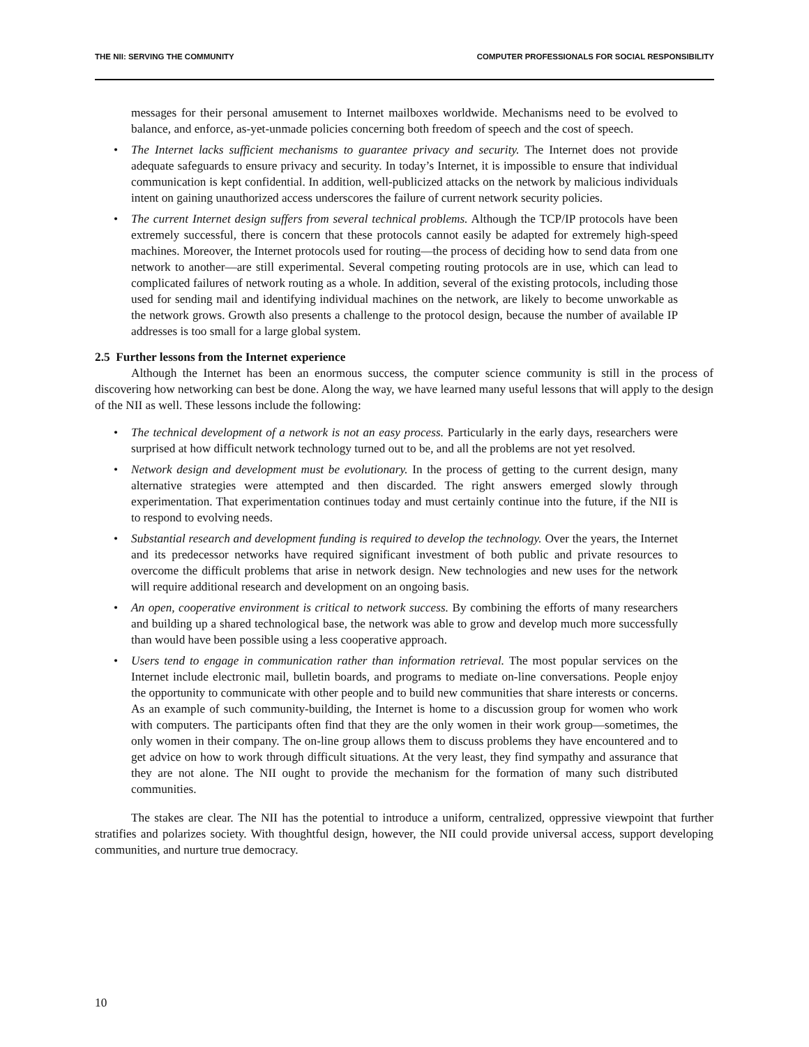THE NII: SERVING THE COMMUNITY COMPUTER PROFESSIONALS FOR SOCIAL RESPONSIBILITY
messages for their personal amusement to Internet mailboxes worldwide. Mechanisms need to be evolved to balance, and enforce, as-yet-unmade policies concerning both freedom of speech and the cost of speech.
• The Internet lacks sufficient mechanisms to guarantee privacy and security. The Internet does not provide adequate safeguards to ensure privacy and security. In today’s Internet, it is impossible to ensure that individual communication is kept confidential. In addition, well-publicized attacks on the network by malicious individuals intent on gaining unauthorized access underscores the failure of current network security policies.
• The current Internet design suffers from several technical problems. Although the TCP/IP protocols have been extremely successful, there is concern that these protocols cannot easily be adapted for extremely high-speed machines. Moreover, the Internet protocols used for routing—the process of deciding how to send data from one network to another—are still experimental. Several competing routing protocols are in use, which can lead to complicated failures of network routing as a whole. In addition, several of the existing protocols, including those used for sending mail and identifying individual machines on the network, are likely to become unworkable as the network grows. Growth also presents a challenge to the protocol design, because the number of available IP addresses is too small for a large global system.
2.5 Further lessons from the Internet experience
Although the Internet has been an enormous success, the computer science community is still in the process of discovering how networking can best be done. Along the way, we have learned many useful lessons that will apply to the design of the NII as well. These lessons include the following:
• The technical development of a network is not an easy process. Particularly in the early days, researchers were surprised at how difficult network technology turned out to be, and all the problems are not yet resolved.
• Network design and development must be evolutionary. In the process of getting to the current design, many alternative strategies were attempted and then discarded. The right answers emerged slowly through experimentation. That experimentation continues today and must certainly continue into the future, if the NII is to respond to evolving needs.
• Substantial research and development funding is required to develop the technology. Over the years, the Internet and its predecessor networks have required significant investment of both public and private resources to overcome the difficult problems that arise in network design. New technologies and new uses for the network will require additional research and development on an ongoing basis.
• An open, cooperative environment is critical to network success. By combining the efforts of many researchers and building up a shared technological base, the network was able to grow and develop much more successfully than would have been possible using a less cooperative approach.
• Users tend to engage in communication rather than information retrieval. The most popular services on the Internet include electronic mail, bulletin boards, and programs to mediate on-line conversations. People enjoy the opportunity to communicate with other people and to build new communities that share interests or concerns. As an example of such community-building, the Internet is home to a discussion group for women who work with computers. The participants often find that they are the only women in their work group—sometimes, the only women in their company. The on-line group allows them to discuss problems they have encountered and to get advice on how to work through difficult situations. At the very least, they find sympathy and assurance that they are not alone. The NII ought to provide the mechanism for the formation of many such distributed communities.
The stakes are clear. The NII has the potential to introduce a uniform, centralized, oppressive viewpoint that further stratifies and polarizes society. With thoughtful design, however, the NII could provide universal access, support developing communities, and nurture true democracy.
10